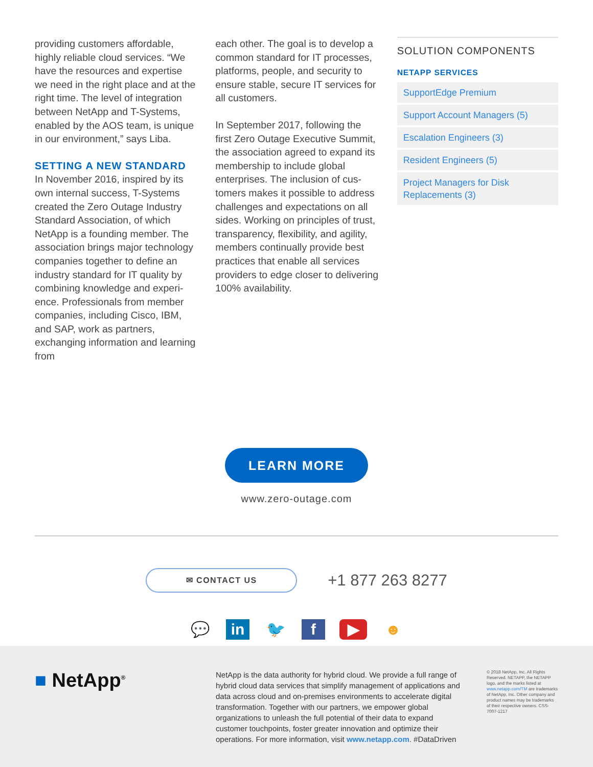providing customers affordable, highly reliable cloud services. “We have the resources and expertise we need in the right place and at the right time. The level of integration between NetApp and T-Systems, enabled by the AOS team, is unique in our environment,” says Liba.
SETTING A NEW STANDARD
In November 2016, inspired by its own internal success, T-Systems created the Zero Outage Industry Standard Association, of which NetApp is a founding member. The association brings major technology companies together to define an industry standard for IT quality by combining knowledge and experi-ence. Professionals from member companies, including Cisco, IBM, and SAP, work as partners, exchanging information and learning from
each other. The goal is to develop a common standard for IT processes, platforms, people, and security to ensure stable, secure IT services for all customers.
In September 2017, following the first Zero Outage Executive Summit, the association agreed to expand its membership to include global enterprises. The inclusion of cus-tomers makes it possible to address challenges and expectations on all sides. Working on principles of trust, transparency, flexibility, and agility, members continually provide best practices that enable all services providers to edge closer to delivering 100% availability.
SOLUTION COMPONENTS
NETAPP SERVICES
SupportEdge Premium
Support Account Managers (5)
Escalation Engineers (3)
Resident Engineers (5)
Project Managers for Disk Replacements (3)
LEARN MORE
www.zero-outage.com
✉ CONTACT US
+1 877 263 8277
💬 in 🐦 f ▶ ☻
■ NetApp<sup>®</sup>
NetApp is the data authority for hybrid cloud. We provide a full range of hybrid cloud data services that simplify management of applications and data across cloud and on-premises environments to accelerate digital transformation. Together with our partners, we empower global organizations to unleash the full potential of their data to expand customer touchpoints, foster greater innovation and optimize their operations. For more information, visit www.netapp.com. #DataDriven
© 2018 NetApp, Inc. All Rights Reserved. NETAPP, the NETAPP logo, and the marks listed at www.netapp.com/TM are trademarks of NetApp, Inc. Other company and product names may be trademarks of their respective owners. CSS-7007-1217